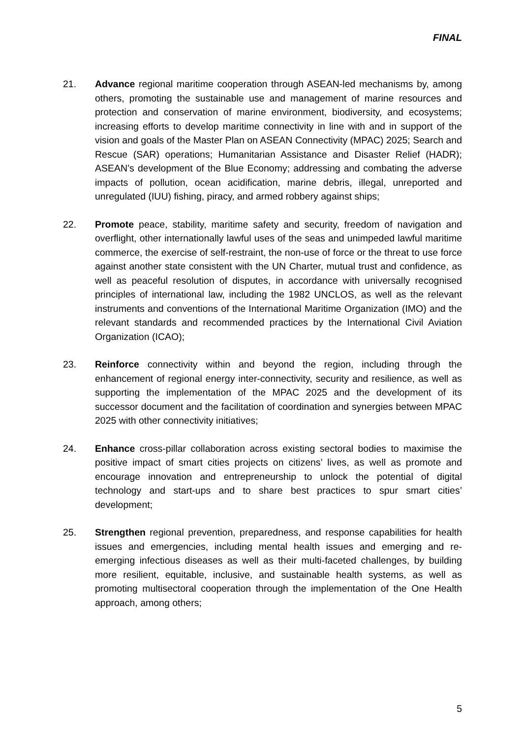FINAL
21. Advance regional maritime cooperation through ASEAN-led mechanisms by, among others, promoting the sustainable use and management of marine resources and protection and conservation of marine environment, biodiversity, and ecosystems; increasing efforts to develop maritime connectivity in line with and in support of the vision and goals of the Master Plan on ASEAN Connectivity (MPAC) 2025; Search and Rescue (SAR) operations; Humanitarian Assistance and Disaster Relief (HADR); ASEAN’s development of the Blue Economy; addressing and combating the adverse impacts of pollution, ocean acidification, marine debris, illegal, unreported and unregulated (IUU) fishing, piracy, and armed robbery against ships;
22. Promote peace, stability, maritime safety and security, freedom of navigation and overflight, other internationally lawful uses of the seas and unimpeded lawful maritime commerce, the exercise of self-restraint, the non-use of force or the threat to use force against another state consistent with the UN Charter, mutual trust and confidence, as well as peaceful resolution of disputes, in accordance with universally recognised principles of international law, including the 1982 UNCLOS, as well as the relevant instruments and conventions of the International Maritime Organization (IMO) and the relevant standards and recommended practices by the International Civil Aviation Organization (ICAO);
23. Reinforce connectivity within and beyond the region, including through the enhancement of regional energy inter-connectivity, security and resilience, as well as supporting the implementation of the MPAC 2025 and the development of its successor document and the facilitation of coordination and synergies between MPAC 2025 with other connectivity initiatives;
24. Enhance cross-pillar collaboration across existing sectoral bodies to maximise the positive impact of smart cities projects on citizens’ lives, as well as promote and encourage innovation and entrepreneurship to unlock the potential of digital technology and start-ups and to share best practices to spur smart cities’ development;
25. Strengthen regional prevention, preparedness, and response capabilities for health issues and emergencies, including mental health issues and emerging and re-emerging infectious diseases as well as their multi-faceted challenges, by building more resilient, equitable, inclusive, and sustainable health systems, as well as promoting multisectoral cooperation through the implementation of the One Health approach, among others;
5